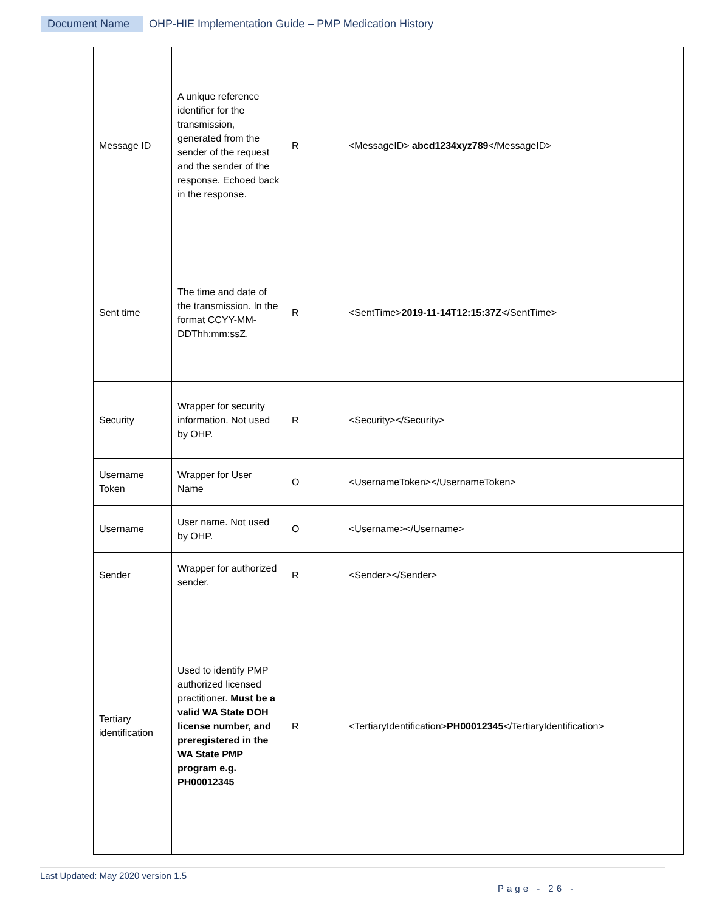Document Name OHP-HIE Implementation Guide – PMP Medication History
| Message ID | A unique reference identifier for the transmission, generated from the sender of the request and the sender of the response. Echoed back in the response. | R | <MessageID> abcd1234xyz789 </MessageID> |
| Sent time | The time and date of the transmission. In the format CCYY-MM-DDThh:mm:ssZ. | R | <SentTime> 2019-11-14T12:15:37Z </SentTime> |
| Security | Wrapper for security information. Not used by OHP. | R | <Security></Security> |
| Username Token | Wrapper for User Name | O | <UsernameToken></UsernameToken> |
| Username | User name. Not used by OHP. | O | <Username></Username> |
| Sender | Wrapper for authorized sender. | R | <Sender></Sender> |
| Tertiary identification | Used to identify PMP authorized licensed practitioner. Must be a valid WA State DOH license number, and preregistered in the WA State PMP program e.g. PH00012345 | R | <TertiaryIdentification> PH00012345 </TertiaryIdentification> |
Last Updated: May 2020 version 1.5
Page - 26 -